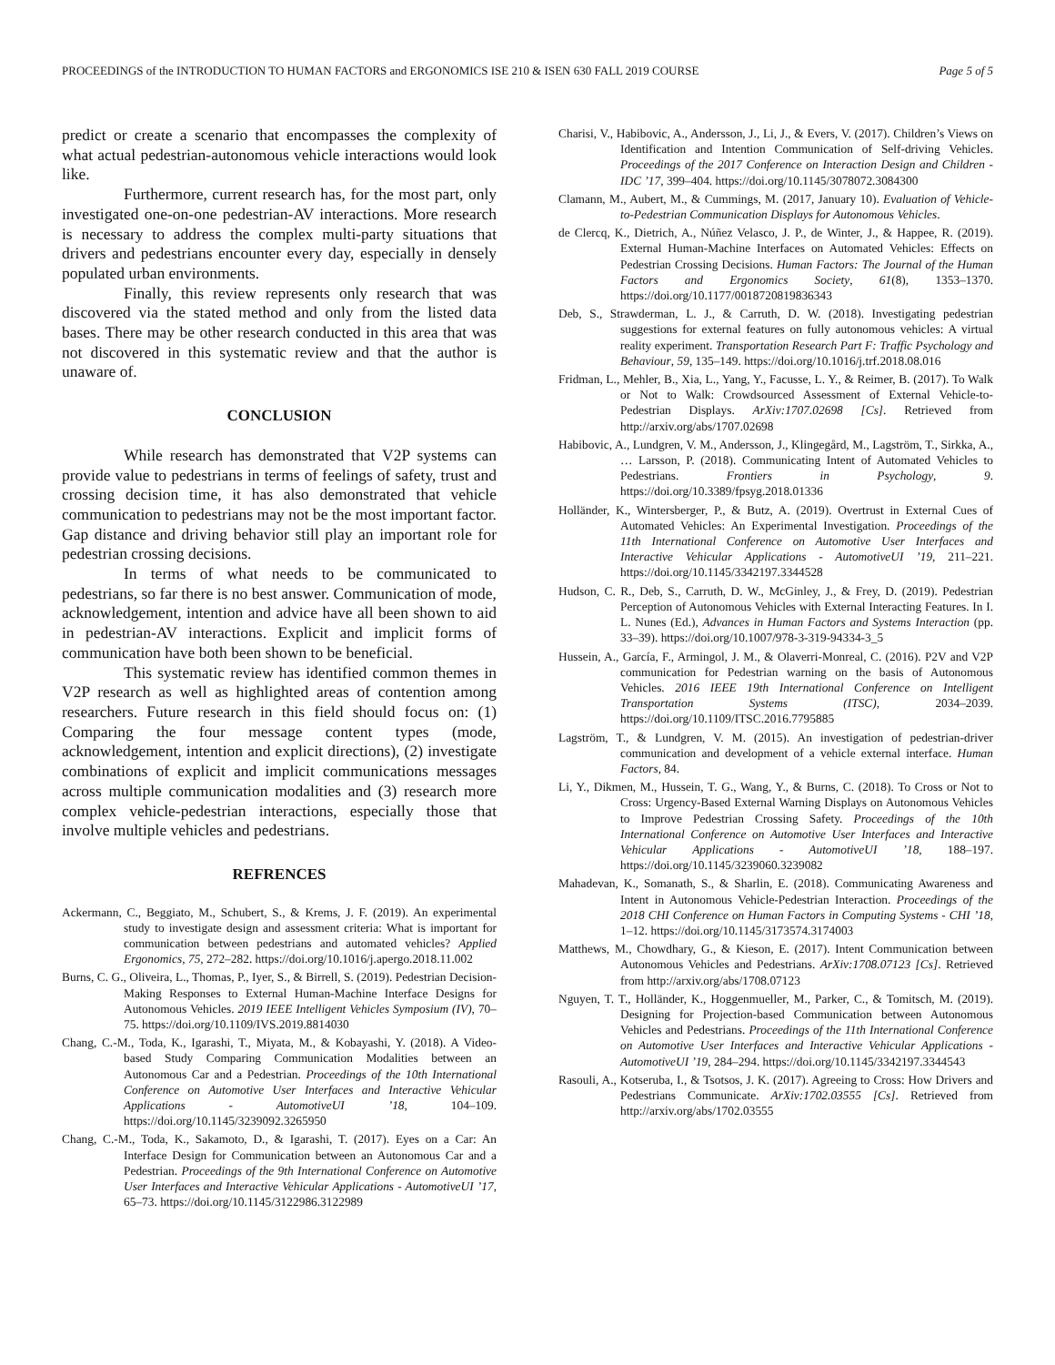PROCEEDINGS of the INTRODUCTION TO HUMAN FACTORS and ERGONOMICS ISE 210 & ISEN 630 FALL 2019 COURSE Page 5 of 5
predict or create a scenario that encompasses the complexity of what actual pedestrian-autonomous vehicle interactions would look like.
Furthermore, current research has, for the most part, only investigated one-on-one pedestrian-AV interactions. More research is necessary to address the complex multi-party situations that drivers and pedestrians encounter every day, especially in densely populated urban environments.
Finally, this review represents only research that was discovered via the stated method and only from the listed data bases. There may be other research conducted in this area that was not discovered in this systematic review and that the author is unaware of.
CONCLUSION
While research has demonstrated that V2P systems can provide value to pedestrians in terms of feelings of safety, trust and crossing decision time, it has also demonstrated that vehicle communication to pedestrians may not be the most important factor. Gap distance and driving behavior still play an important role for pedestrian crossing decisions.
In terms of what needs to be communicated to pedestrians, so far there is no best answer. Communication of mode, acknowledgement, intention and advice have all been shown to aid in pedestrian-AV interactions. Explicit and implicit forms of communication have both been shown to be beneficial.
This systematic review has identified common themes in V2P research as well as highlighted areas of contention among researchers. Future research in this field should focus on: (1) Comparing the four message content types (mode, acknowledgement, intention and explicit directions), (2) investigate combinations of explicit and implicit communications messages across multiple communication modalities and (3) research more complex vehicle-pedestrian interactions, especially those that involve multiple vehicles and pedestrians.
REFRENCES
Ackermann, C., Beggiato, M., Schubert, S., & Krems, J. F. (2019). An experimental study to investigate design and assessment criteria: What is important for communication between pedestrians and automated vehicles? Applied Ergonomics, 75, 272–282. https://doi.org/10.1016/j.apergo.2018.11.002
Burns, C. G., Oliveira, L., Thomas, P., Iyer, S., & Birrell, S. (2019). Pedestrian Decision-Making Responses to External Human-Machine Interface Designs for Autonomous Vehicles. 2019 IEEE Intelligent Vehicles Symposium (IV), 70–75. https://doi.org/10.1109/IVS.2019.8814030
Chang, C.-M., Toda, K., Igarashi, T., Miyata, M., & Kobayashi, Y. (2018). A Video-based Study Comparing Communication Modalities between an Autonomous Car and a Pedestrian. Proceedings of the 10th International Conference on Automotive User Interfaces and Interactive Vehicular Applications - AutomotiveUI ’18, 104–109. https://doi.org/10.1145/3239092.3265950
Chang, C.-M., Toda, K., Sakamoto, D., & Igarashi, T. (2017). Eyes on a Car: An Interface Design for Communication between an Autonomous Car and a Pedestrian. Proceedings of the 9th International Conference on Automotive User Interfaces and Interactive Vehicular Applications - AutomotiveUI ’17, 65–73. https://doi.org/10.1145/3122986.3122989
Charisi, V., Habibovic, A., Andersson, J., Li, J., & Evers, V. (2017). Children’s Views on Identification and Intention Communication of Self-driving Vehicles. Proceedings of the 2017 Conference on Interaction Design and Children - IDC ’17, 399–404. https://doi.org/10.1145/3078072.3084300
Clamann, M., Aubert, M., & Cummings, M. (2017, January 10). Evaluation of Vehicle-to-Pedestrian Communication Displays for Autonomous Vehicles.
de Clercq, K., Dietrich, A., Núñez Velasco, J. P., de Winter, J., & Happee, R. (2019). External Human-Machine Interfaces on Automated Vehicles: Effects on Pedestrian Crossing Decisions. Human Factors: The Journal of the Human Factors and Ergonomics Society, 61(8), 1353–1370. https://doi.org/10.1177/0018720819836343
Deb, S., Strawderman, L. J., & Carruth, D. W. (2018). Investigating pedestrian suggestions for external features on fully autonomous vehicles: A virtual reality experiment. Transportation Research Part F: Traffic Psychology and Behaviour, 59, 135–149. https://doi.org/10.1016/j.trf.2018.08.016
Fridman, L., Mehler, B., Xia, L., Yang, Y., Facusse, L. Y., & Reimer, B. (2017). To Walk or Not to Walk: Crowdsourced Assessment of External Vehicle-to-Pedestrian Displays. ArXiv:1707.02698 [Cs]. Retrieved from http://arxiv.org/abs/1707.02698
Habibovic, A., Lundgren, V. M., Andersson, J., Klingegård, M., Lagström, T., Sirkka, A., … Larsson, P. (2018). Communicating Intent of Automated Vehicles to Pedestrians. Frontiers in Psychology, 9. https://doi.org/10.3389/fpsyg.2018.01336
Holländer, K., Wintersberger, P., & Butz, A. (2019). Overtrust in External Cues of Automated Vehicles: An Experimental Investigation. Proceedings of the 11th International Conference on Automotive User Interfaces and Interactive Vehicular Applications - AutomotiveUI ’19, 211–221. https://doi.org/10.1145/3342197.3344528
Hudson, C. R., Deb, S., Carruth, D. W., McGinley, J., & Frey, D. (2019). Pedestrian Perception of Autonomous Vehicles with External Interacting Features. In I. L. Nunes (Ed.), Advances in Human Factors and Systems Interaction (pp. 33–39). https://doi.org/10.1007/978-3-319-94334-3_5
Hussein, A., García, F., Armingol, J. M., & Olaverri-Monreal, C. (2016). P2V and V2P communication for Pedestrian warning on the basis of Autonomous Vehicles. 2016 IEEE 19th International Conference on Intelligent Transportation Systems (ITSC), 2034–2039. https://doi.org/10.1109/ITSC.2016.7795885
Lagström, T., & Lundgren, V. M. (2015). An investigation of pedestrian-driver communication and development of a vehicle external interface. Human Factors, 84.
Li, Y., Dikmen, M., Hussein, T. G., Wang, Y., & Burns, C. (2018). To Cross or Not to Cross: Urgency-Based External Warning Displays on Autonomous Vehicles to Improve Pedestrian Crossing Safety. Proceedings of the 10th International Conference on Automotive User Interfaces and Interactive Vehicular Applications - AutomotiveUI ’18, 188–197. https://doi.org/10.1145/3239060.3239082
Mahadevan, K., Somanath, S., & Sharlin, E. (2018). Communicating Awareness and Intent in Autonomous Vehicle-Pedestrian Interaction. Proceedings of the 2018 CHI Conference on Human Factors in Computing Systems - CHI ’18, 1–12. https://doi.org/10.1145/3173574.3174003
Matthews, M., Chowdhary, G., & Kieson, E. (2017). Intent Communication between Autonomous Vehicles and Pedestrians. ArXiv:1708.07123 [Cs]. Retrieved from http://arxiv.org/abs/1708.07123
Nguyen, T. T., Holländer, K., Hoggenmueller, M., Parker, C., & Tomitsch, M. (2019). Designing for Projection-based Communication between Autonomous Vehicles and Pedestrians. Proceedings of the 11th International Conference on Automotive User Interfaces and Interactive Vehicular Applications - AutomotiveUI ’19, 284–294. https://doi.org/10.1145/3342197.3344543
Rasouli, A., Kotseruba, I., & Tsotsos, J. K. (2017). Agreeing to Cross: How Drivers and Pedestrians Communicate. ArXiv:1702.03555 [Cs]. Retrieved from http://arxiv.org/abs/1702.03555